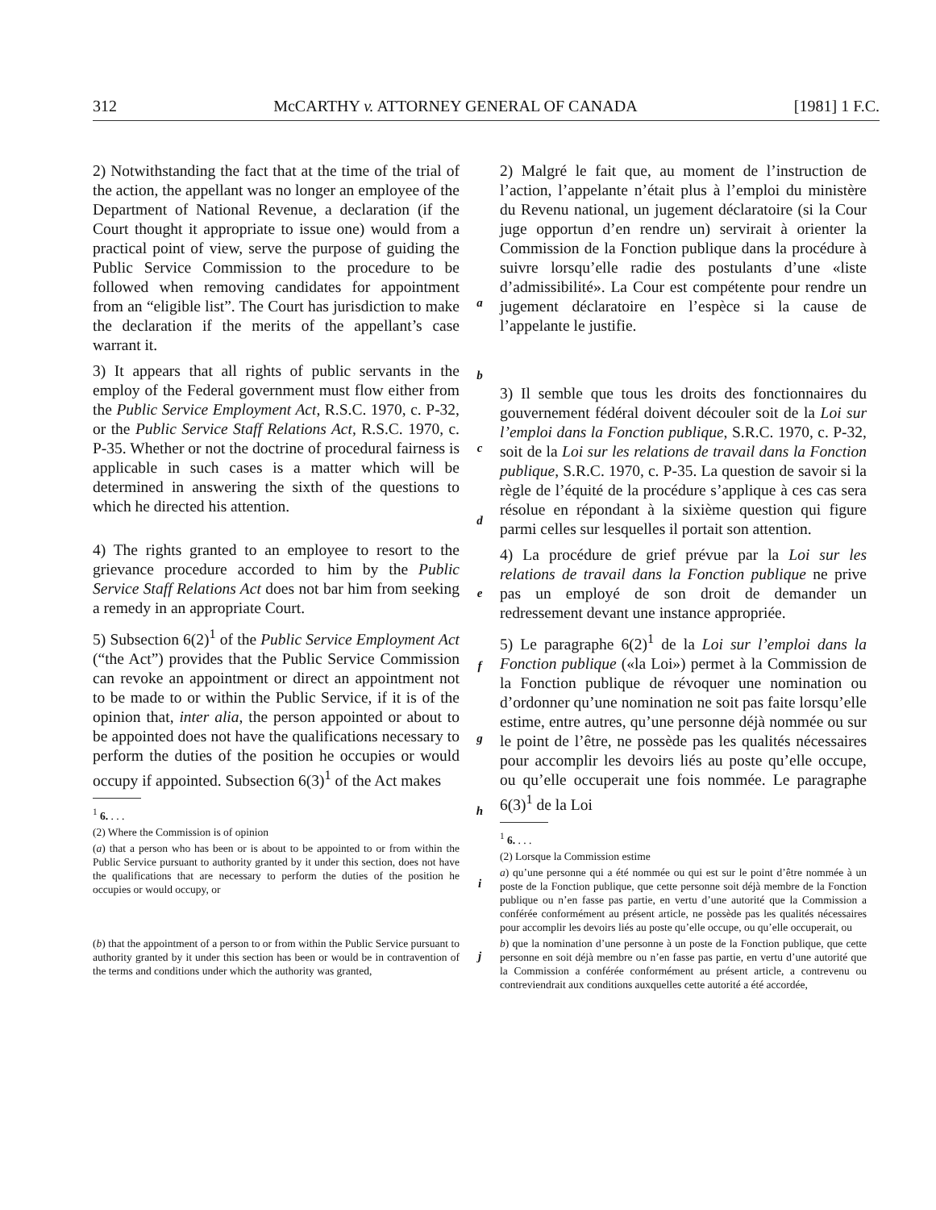312 McCARTHY v. ATTORNEY GENERAL OF CANADA [1981] 1 F.C.
2) Notwithstanding the fact that at the time of the trial of the action, the appellant was no longer an employee of the Department of National Revenue, a declaration (if the Court thought it appropriate to issue one) would from a practical point of view, serve the purpose of guiding the Public Service Commission to the procedure to be followed when removing candidates for appointment from an “eligible list”. The Court has jurisdiction to make the declaration if the merits of the appellant’s case warrant it.
3) It appears that all rights of public servants in the employ of the Federal government must flow either from the Public Service Employment Act, R.S.C. 1970, c. P-32, or the Public Service Staff Relations Act, R.S.C. 1970, c. P-35. Whether or not the doctrine of procedural fairness is applicable in such cases is a matter which will be determined in answering the sixth of the questions to which he directed his attention.
4) The rights granted to an employee to resort to the grievance procedure accorded to him by the Public Service Staff Relations Act does not bar him from seeking a remedy in an appropriate Court.
5) Subsection 6(2)<sup>1</sup> of the Public Service Employment Act (“the Act”) provides that the Public Service Commission can revoke an appointment or direct an appointment not to be made to or within the Public Service, if it is of the opinion that, inter alia, the person appointed or about to be appointed does not have the qualifications necessary to perform the duties of the position he occupies or would occupy if appointed. Subsection 6(3)<sup>1</sup> of the Act makes
<sup>1</sup> 6. . . .
(2) Where the Commission is of opinion
(a) that a person who has been or is about to be appointed to or from within the Public Service pursuant to authority granted by it under this section, does not have the qualifications that are necessary to perform the duties of the position he occupies or would occupy, or
(b) that the appointment of a person to or from within the Public Service pursuant to authority granted by it under this section has been or would be in contravention of the terms and conditions under which the authority was granted,
a
b
c
d
e
f
g
h
i
j
2) Malgré le fait que, au moment de l’instruction de l’action, l’appelante n’était plus à l’emploi du ministère du Revenu national, un jugement déclaratoire (si la Cour juge opportun d’en rendre un) servirait à orienter la Commission de la Fonction publique dans la procédure à suivre lorsqu’elle radie des postulants d’une «liste d’admissibilité». La Cour est compétente pour rendre un jugement déclaratoire en l’espèce si la cause de l’appelante le justifie.
3) Il semble que tous les droits des fonctionnaires du gouvernement fédéral doivent découler soit de la Loi sur l’emploi dans la Fonction publique, S.R.C. 1970, c. P-32, soit de la Loi sur les relations de travail dans la Fonction publique, S.R.C. 1970, c. P-35. La question de savoir si la règle de l’équité de la procédure s’applique à ces cas sera résolue en répondant à la sixième question qui figure parmi celles sur lesquelles il portait son attention.
4) La procédure de grief prévue par la Loi sur les relations de travail dans la Fonction publique ne prive pas un employé de son droit de demander un redressement devant une instance appropriée.
5) Le paragraphe 6(2)<sup>1</sup> de la Loi sur l’emploi dans la Fonction publique («la Loi») permet à la Commission de la Fonction publique de révoquer une nomination ou d’ordonner qu’une nomination ne soit pas faite lorsqu’elle estime, entre autres, qu’une personne déjà nommée ou sur le point de l’être, ne possède pas les qualités nécessaires pour accomplir les devoirs liés au poste qu’elle occupe, ou qu’elle occuperait une fois nommée. Le paragraphe 6(3)<sup>1</sup> de la Loi
<sup>1</sup> 6. . . .
(2) Lorsque la Commission estime
a) qu’une personne qui a été nommée ou qui est sur le point d’être nommée à un poste de la Fonction publique, que cette personne soit déjà membre de la Fonction publique ou n’en fasse pas partie, en vertu d’une autorité que la Commission a conférée conformément au présent article, ne possède pas les qualités nécessaires pour accomplir les devoirs liés au poste qu’elle occupe, ou qu’elle occuperait, ou
b) que la nomination d’une personne à un poste de la Fonction publique, que cette personne en soit déjà membre ou n’en fasse pas partie, en vertu d’une autorité que la Commission a conférée conformément au présent article, a contrevenu ou contreviendrait aux conditions auxquelles cette autorité a été accordée,